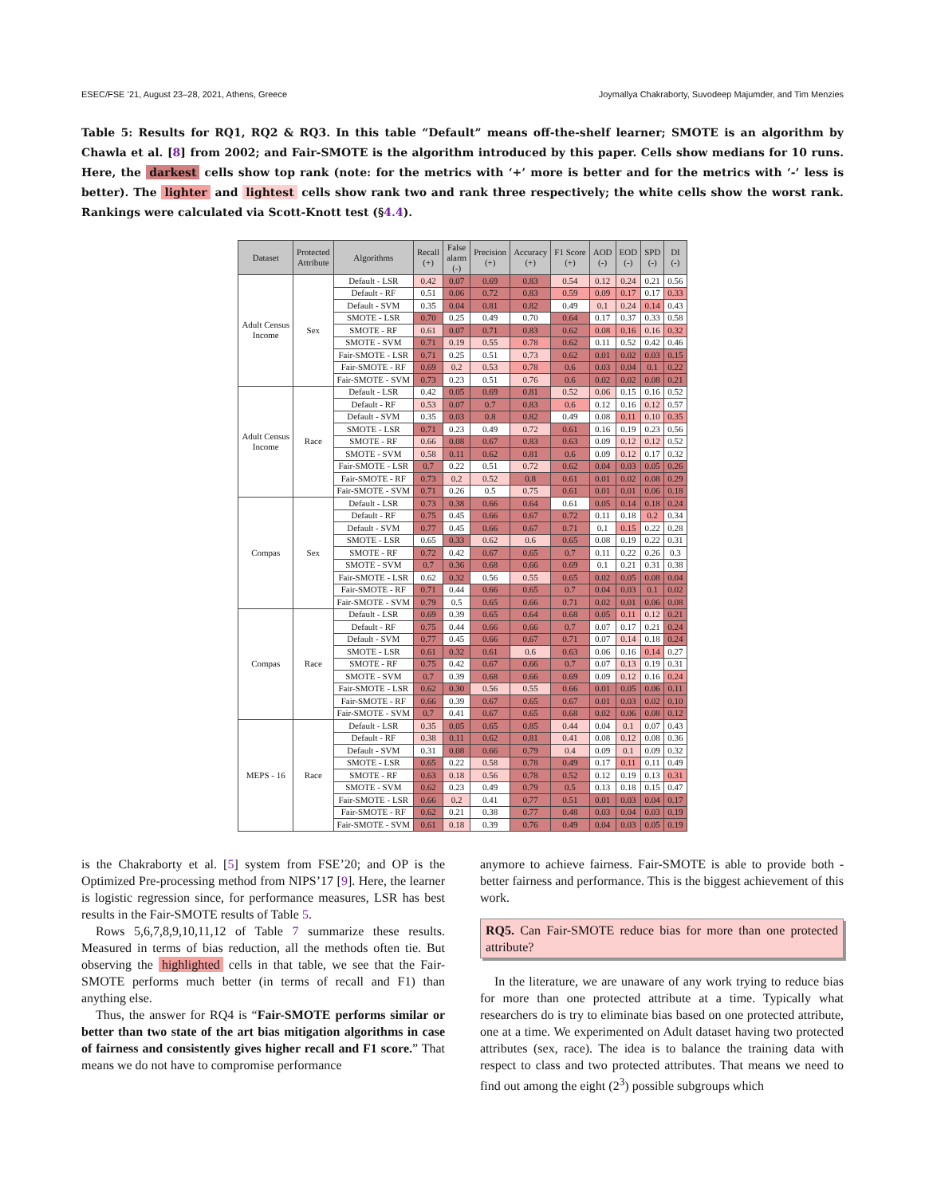ESEC/FSE ’21, August 23–28, 2021, Athens, Greece Joymallya Chakraborty, Suvodeep Majumder, and Tim Menzies
Table 5: Results for RQ1, RQ2 & RQ3. In this table “Default” means off-the-shelf learner; SMOTE is an algorithm by Chawla et al. [8] from 2002; and Fair-SMOTE is the algorithm introduced by this paper. Cells show medians for 10 runs. Here, the darkest cells show top rank (note: for the metrics with ‘+’ more is better and for the metrics with ‘-’ less is better). The lighter and lightest cells show rank two and rank three respectively; the white cells show the worst rank. Rankings were calculated via Scott-Knott test (§4.4).
| Dataset | Protected Attribute | Algorithms | Recall (+) | False alarm (-) | Precision (+) | Accuracy (+) | F1 Score (+) | AOD (-) | EOD (-) | SPD (-) | DI (-) |
| --- | --- | --- | --- | --- | --- | --- | --- | --- | --- | --- | --- |
| Adult Census Income | Sex | Default - LSR | 0.42 | 0.07 | 0.69 | 0.83 | 0.54 | 0.12 | 0.24 | 0.21 | 0.56 |
| | | Default - RF | 0.51 | 0.06 | 0.72 | 0.83 | 0.59 | 0.09 | 0.17 | 0.17 | 0.33 |
| | | Default - SVM | 0.35 | 0.04 | 0.81 | 0.82 | 0.49 | 0.1 | 0.24 | 0.14 | 0.43 |
| | | SMOTE - LSR | 0.70 | 0.25 | 0.49 | 0.70 | 0.64 | 0.17 | 0.37 | 0.33 | 0.58 |
| | | SMOTE - RF | 0.61 | 0.07 | 0.71 | 0.83 | 0.62 | 0.08 | 0.16 | 0.16 | 0.32 |
| | | SMOTE - SVM | 0.71 | 0.19 | 0.55 | 0.78 | 0.62 | 0.11 | 0.52 | 0.42 | 0.46 |
| | | Fair-SMOTE - LSR | 0.71 | 0.25 | 0.51 | 0.73 | 0.62 | 0.01 | 0.02 | 0.03 | 0.15 |
| | | Fair-SMOTE - RF | 0.69 | 0.2 | 0.53 | 0.78 | 0.6 | 0.03 | 0.04 | 0.1 | 0.22 |
| | | Fair-SMOTE - SVM | 0.73 | 0.23 | 0.51 | 0.76 | 0.6 | 0.02 | 0.02 | 0.08 | 0.21 |
| Adult Census Income | Race | Default - LSR | 0.42 | 0.05 | 0.69 | 0.81 | 0.52 | 0.06 | 0.15 | 0.16 | 0.52 |
| | | Default - RF | 0.53 | 0.07 | 0.7 | 0.83 | 0.6 | 0.12 | 0.16 | 0.12 | 0.57 |
| | | Default - SVM | 0.35 | 0.03 | 0.8 | 0.82 | 0.49 | 0.08 | 0.11 | 0.10 | 0.35 |
| | | SMOTE - LSR | 0.71 | 0.23 | 0.49 | 0.72 | 0.61 | 0.16 | 0.19 | 0.23 | 0.56 |
| | | SMOTE - RF | 0.66 | 0.08 | 0.67 | 0.83 | 0.63 | 0.09 | 0.12 | 0.12 | 0.52 |
| | | SMOTE - SVM | 0.58 | 0.11 | 0.62 | 0.81 | 0.6 | 0.09 | 0.12 | 0.17 | 0.32 |
| | | Fair-SMOTE - LSR | 0.7 | 0.22 | 0.51 | 0.72 | 0.62 | 0.04 | 0.03 | 0.05 | 0.26 |
| | | Fair-SMOTE - RF | 0.73 | 0.2 | 0.52 | 0.8 | 0.61 | 0.01 | 0.02 | 0.08 | 0.29 |
| | | Fair-SMOTE - SVM | 0.71 | 0.26 | 0.5 | 0.75 | 0.61 | 0.01 | 0.01 | 0.06 | 0.18 |
| Compas | Sex | Default - LSR | 0.73 | 0.38 | 0.66 | 0.64 | 0.61 | 0.05 | 0.14 | 0.18 | 0.24 |
| | | Default - RF | 0.75 | 0.45 | 0.66 | 0.67 | 0.72 | 0.11 | 0.18 | 0.2 | 0.34 |
| | | Default - SVM | 0.77 | 0.45 | 0.66 | 0.67 | 0.71 | 0.1 | 0.15 | 0.22 | 0.28 |
| | | SMOTE - LSR | 0.65 | 0.33 | 0.62 | 0.6 | 0.65 | 0.08 | 0.19 | 0.22 | 0.31 |
| | | SMOTE - RF | 0.72 | 0.42 | 0.67 | 0.65 | 0.7 | 0.11 | 0.22 | 0.26 | 0.3 |
| | | SMOTE - SVM | 0.7 | 0.36 | 0.68 | 0.66 | 0.69 | 0.1 | 0.21 | 0.31 | 0.38 |
| | | Fair-SMOTE - LSR | 0.62 | 0.32 | 0.56 | 0.55 | 0.65 | 0.02 | 0.05 | 0.08 | 0.04 |
| | | Fair-SMOTE - RF | 0.71 | 0.44 | 0.66 | 0.65 | 0.7 | 0.04 | 0.03 | 0.1 | 0.02 |
| | | Fair-SMOTE - SVM | 0.79 | 0.5 | 0.65 | 0.66 | 0.71 | 0.02 | 0.01 | 0.06 | 0.08 |
| Compas | Race | Default - LSR | 0.69 | 0.39 | 0.65 | 0.64 | 0.68 | 0.05 | 0.11 | 0.12 | 0.21 |
| | | Default - RF | 0.75 | 0.44 | 0.66 | 0.66 | 0.7 | 0.07 | 0.17 | 0.21 | 0.24 |
| | | Default - SVM | 0.77 | 0.45 | 0.66 | 0.67 | 0.71 | 0.07 | 0.14 | 0.18 | 0.24 |
| | | SMOTE - LSR | 0.61 | 0.32 | 0.61 | 0.6 | 0.63 | 0.06 | 0.16 | 0.14 | 0.27 |
| | | SMOTE - RF | 0.75 | 0.42 | 0.67 | 0.66 | 0.7 | 0.07 | 0.13 | 0.19 | 0.31 |
| | | SMOTE - SVM | 0.7 | 0.39 | 0.68 | 0.66 | 0.69 | 0.09 | 0.12 | 0.16 | 0.24 |
| | | Fair-SMOTE - LSR | 0.62 | 0.30 | 0.56 | 0.55 | 0.66 | 0.01 | 0.05 | 0.06 | 0.11 |
| | | Fair-SMOTE - RF | 0.66 | 0.39 | 0.67 | 0.65 | 0.67 | 0.01 | 0.03 | 0.02 | 0.10 |
| | | Fair-SMOTE - SVM | 0.7 | 0.41 | 0.67 | 0.65 | 0.68 | 0.02 | 0.06 | 0.08 | 0.12 |
| MEPS - 16 | Race | Default - LSR | 0.35 | 0.05 | 0.65 | 0.85 | 0.44 | 0.04 | 0.1 | 0.07 | 0.43 |
| | | Default - RF | 0.38 | 0.11 | 0.62 | 0.81 | 0.41 | 0.08 | 0.12 | 0.08 | 0.36 |
| | | Default - SVM | 0.31 | 0.08 | 0.66 | 0.79 | 0.4 | 0.09 | 0.1 | 0.09 | 0.32 |
| | | SMOTE - LSR | 0.65 | 0.22 | 0.58 | 0.78 | 0.49 | 0.17 | 0.11 | 0.11 | 0.49 |
| | | SMOTE - RF | 0.63 | 0.18 | 0.56 | 0.78 | 0.52 | 0.12 | 0.19 | 0.13 | 0.31 |
| | | SMOTE - SVM | 0.62 | 0.23 | 0.49 | 0.79 | 0.5 | 0.13 | 0.18 | 0.15 | 0.47 |
| | | Fair-SMOTE - LSR | 0.66 | 0.2 | 0.41 | 0.77 | 0.51 | 0.01 | 0.03 | 0.04 | 0.17 |
| | | Fair-SMOTE - RF | 0.62 | 0.21 | 0.38 | 0.77 | 0.48 | 0.03 | 0.04 | 0.03 | 0.19 |
| | | Fair-SMOTE - SVM | 0.61 | 0.18 | 0.39 | 0.76 | 0.49 | 0.04 | 0.03 | 0.05 | 0.19 |
is the Chakraborty et al. [5] system from FSE’20; and OP is the Optimized Pre-processing method from NIPS’17 [9]. Here, the learner is logistic regression since, for performance measures, LSR has best results in the Fair-SMOTE results of Table 5.
Rows 5,6,7,8,9,10,11,12 of Table 7 summarize these results. Measured in terms of bias reduction, all the methods often tie. But observing the highlighted cells in that table, we see that the Fair-SMOTE performs much better (in terms of recall and F1) than anything else.
Thus, the answer for RQ4 is “Fair-SMOTE performs similar or better than two state of the art bias mitigation algorithms in case of fairness and consistently gives higher recall and F1 score.” That means we do not have to compromise performance
anymore to achieve fairness. Fair-SMOTE is able to provide both - better fairness and performance. This is the biggest achievement of this work.
RQ5. Can Fair-SMOTE reduce bias for more than one protected attribute?
In the literature, we are unaware of any work trying to reduce bias for more than one protected attribute at a time. Typically what researchers do is try to eliminate bias based on one protected attribute, one at a time. We experimented on Adult dataset having two protected attributes (sex, race). The idea is to balance the training data with respect to class and two protected attributes. That means we need to find out among the eight (2<sup>3</sup>) possible subgroups which